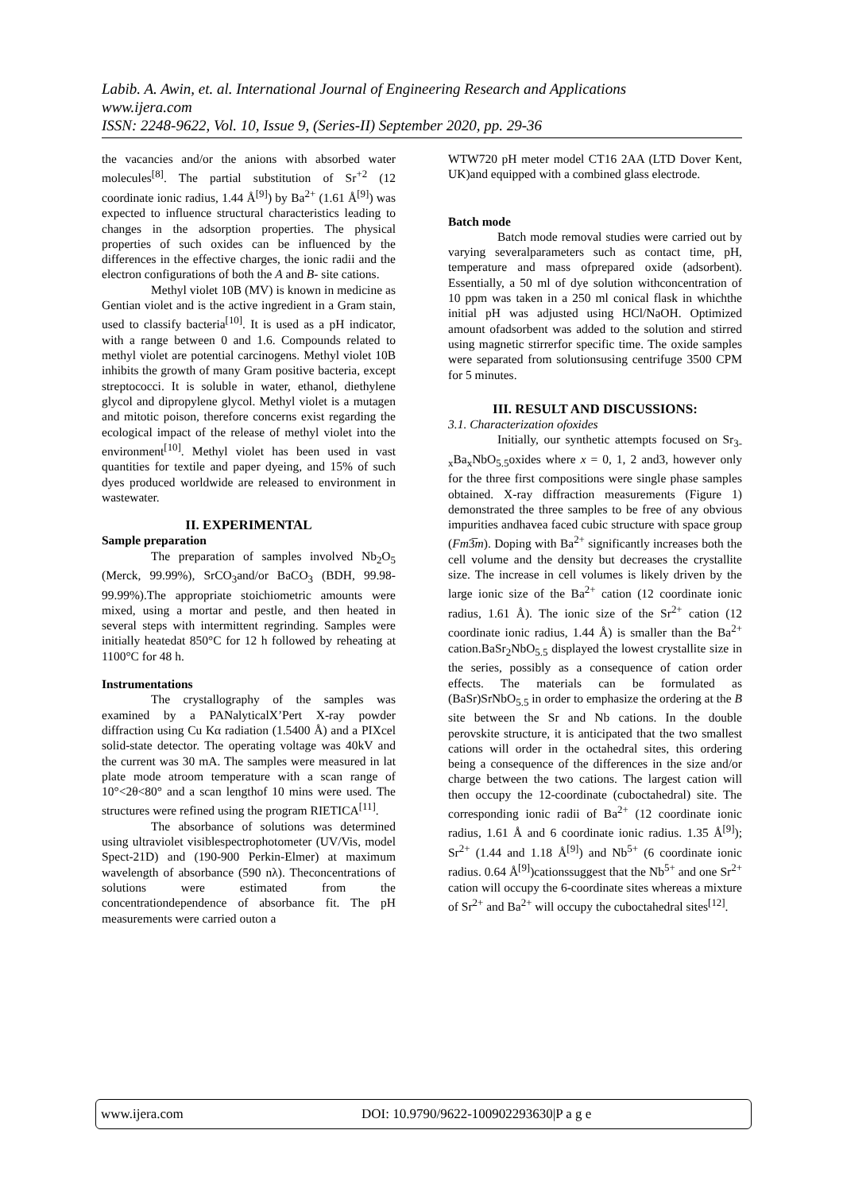Labib. A. Awin, et. al. International Journal of Engineering Research and Applications
www.ijera.com
ISSN: 2248-9622, Vol. 10, Issue 9, (Series-II) September 2020, pp. 29-36
the vacancies and/or the anions with absorbed water molecules<sup>[8]</sup>. The partial substitution of Sr<sup>+2</sup> (12 coordinate ionic radius, 1.44 Å<sup>[9]</sup>) by Ba<sup>2+</sup> (1.61 Å<sup>[9]</sup>) was expected to influence structural characteristics leading to changes in the adsorption properties. The physical properties of such oxides can be influenced by the differences in the effective charges, the ionic radii and the electron configurations of both the A and B- site cations.
Methyl violet 10B (MV) is known in medicine as Gentian violet and is the active ingredient in a Gram stain, used to classify bacteria<sup>[10]</sup>. It is used as a pH indicator, with a range between 0 and 1.6. Compounds related to methyl violet are potential carcinogens. Methyl violet 10B inhibits the growth of many Gram positive bacteria, except streptococci. It is soluble in water, ethanol, diethylene glycol and dipropylene glycol. Methyl violet is a mutagen and mitotic poison, therefore concerns exist regarding the ecological impact of the release of methyl violet into the environment<sup>[10]</sup>. Methyl violet has been used in vast quantities for textile and paper dyeing, and 15% of such dyes produced worldwide are released to environment in wastewater.
II. EXPERIMENTAL
Sample preparation
The preparation of samples involved Nb<sub>2</sub>O<sub>5</sub> (Merck, 99.99%), SrCO<sub>3</sub>and/or BaCO<sub>3</sub> (BDH, 99.98-99.99%).The appropriate stoichiometric amounts were mixed, using a mortar and pestle, and then heated in several steps with intermittent regrinding. Samples were initially heatedat 850°C for 12 h followed by reheating at 1100°C for 48 h.
Instrumentations
The crystallography of the samples was examined by a PANalyticalX’Pert X-ray powder diffraction using Cu Kα radiation (1.5400 Å) and a PIXcel solid-state detector. The operating voltage was 40kV and the current was 30 mA. The samples were measured in lat plate mode atroom temperature with a scan range of 10°<2θ<80° and a scan lengthof 10 mins were used. The structures were refined using the program RIETICA<sup>[11]</sup>.
The absorbance of solutions was determined using ultraviolet visiblespectrophotometer (UV/Vis, model Spect-21D) and (190-900 Perkin-Elmer) at maximum wavelength of absorbance (590 nλ). Theconcentrations of solutions were estimated from the concentrationdependence of absorbance fit. The pH measurements were carried outon a
WTW720 pH meter model CT16 2AA (LTD Dover Kent, UK)and equipped with a combined glass electrode.
Batch mode
Batch mode removal studies were carried out by varying severalparameters such as contact time, pH, temperature and mass ofprepared oxide (adsorbent). Essentially, a 50 ml of dye solution withconcentration of 10 ppm was taken in a 250 ml conical flask in whichthe initial pH was adjusted using HCl/NaOH. Optimized amount ofadsorbent was added to the solution and stirred using magnetic stirrerfor specific time. The oxide samples were separated from solutionsusing centrifuge 3500 CPM for 5 minutes.
III. RESULT AND DISCUSSIONS:
3.1. Characterization ofoxides
Initially, our synthetic attempts focused on Sr<sub>3-x</sub>Ba<sub>x</sub>NbO<sub>5.5</sub>oxides where x = 0, 1, 2 and3, however only for the three first compositions were single phase samples obtained. X-ray diffraction measurements (Figure 1) demonstrated the three samples to be free of any obvious impurities andhavea faced cubic structure with space group (Fm3̅m). Doping with Ba<sup>2+</sup> significantly increases both the cell volume and the density but decreases the crystallite size. The increase in cell volumes is likely driven by the large ionic size of the Ba<sup>2+</sup> cation (12 coordinate ionic radius, 1.61 Å). The ionic size of the Sr<sup>2+</sup> cation (12 coordinate ionic radius, 1.44 Å) is smaller than the Ba<sup>2+</sup> cation.BaSr<sub>2</sub>NbO<sub>5.5</sub> displayed the lowest crystallite size in the series, possibly as a consequence of cation order effects. The materials can be formulated as (BaSr)SrNbO<sub>5.5</sub> in order to emphasize the ordering at the B site between the Sr and Nb cations. In the double perovskite structure, it is anticipated that the two smallest cations will order in the octahedral sites, this ordering being a consequence of the differences in the size and/or charge between the two cations. The largest cation will then occupy the 12-coordinate (cuboctahedral) site. The corresponding ionic radii of Ba<sup>2+</sup> (12 coordinate ionic radius, 1.61 Å and 6 coordinate ionic radius. 1.35 Å<sup>[9]</sup>); Sr<sup>2+</sup> (1.44 and 1.18 Å<sup>[9]</sup>) and Nb<sup>5+</sup> (6 coordinate ionic radius. 0.64 Å<sup>[9]</sup>)cationssuggest that the Nb<sup>5+</sup> and one Sr<sup>2+</sup> cation will occupy the 6-coordinate sites whereas a mixture of Sr<sup>2+</sup> and Ba<sup>2+</sup> will occupy the cuboctahedral sites<sup>[12]</sup>.
www.ijera.com DOI: 10.9790/9622-100902293630|P a g e